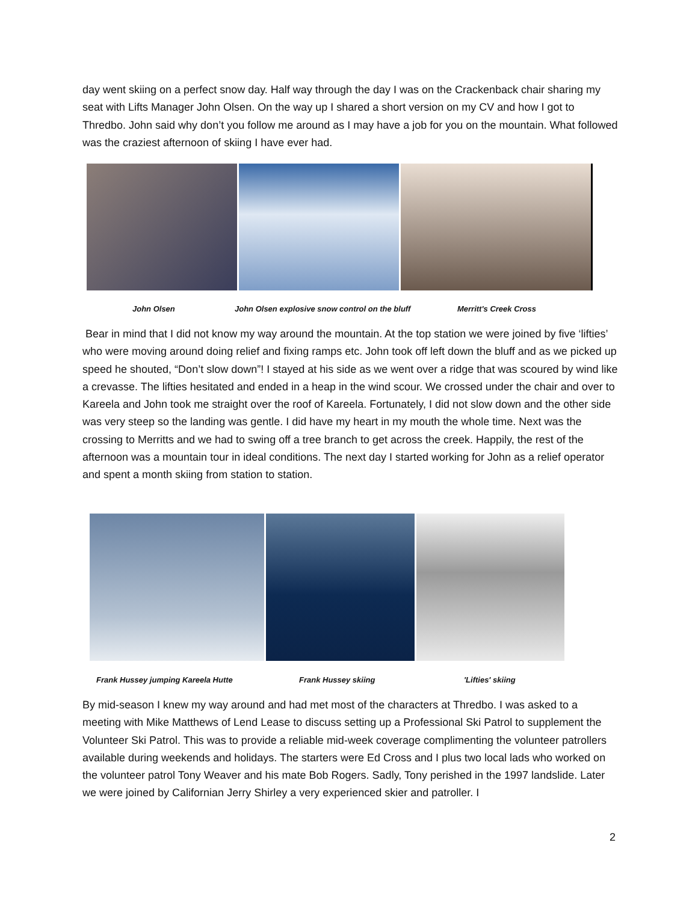day went skiing on a perfect snow day. Half way through the day I was on the Crackenback chair sharing my seat with Lifts Manager John Olsen. On the way up I shared a short version on my CV and how I got to Thredbo. John said why don’t you follow me around as I may have a job for you on the mountain. What followed was the craziest afternoon of skiing I have ever had.
John Olsen John Olsen explosive snow control on the bluff Merritt's Creek Cross
Bear in mind that I did not know my way around the mountain. At the top station we were joined by five ‘lifties’ who were moving around doing relief and fixing ramps etc. John took off left down the bluff and as we picked up speed he shouted, “Don’t slow down”! I stayed at his side as we went over a ridge that was scoured by wind like a crevasse. The lifties hesitated and ended in a heap in the wind scour. We crossed under the chair and over to Kareela and John took me straight over the roof of Kareela. Fortunately, I did not slow down and the other side was very steep so the landing was gentle. I did have my heart in my mouth the whole time. Next was the crossing to Merritts and we had to swing off a tree branch to get across the creek. Happily, the rest of the afternoon was a mountain tour in ideal conditions. The next day I started working for John as a relief operator and spent a month skiing from station to station.
Frank Hussey jumping Kareela Hutte Frank Hussey skiing 'Lifties' skiing
By mid-season I knew my way around and had met most of the characters at Thredbo. I was asked to a meeting with Mike Matthews of Lend Lease to discuss setting up a Professional Ski Patrol to supplement the Volunteer Ski Patrol. This was to provide a reliable mid-week coverage complimenting the volunteer patrollers available during weekends and holidays. The starters were Ed Cross and I plus two local lads who worked on the volunteer patrol Tony Weaver and his mate Bob Rogers. Sadly, Tony perished in the 1997 landslide. Later we were joined by Californian Jerry Shirley a very experienced skier and patroller. I
2